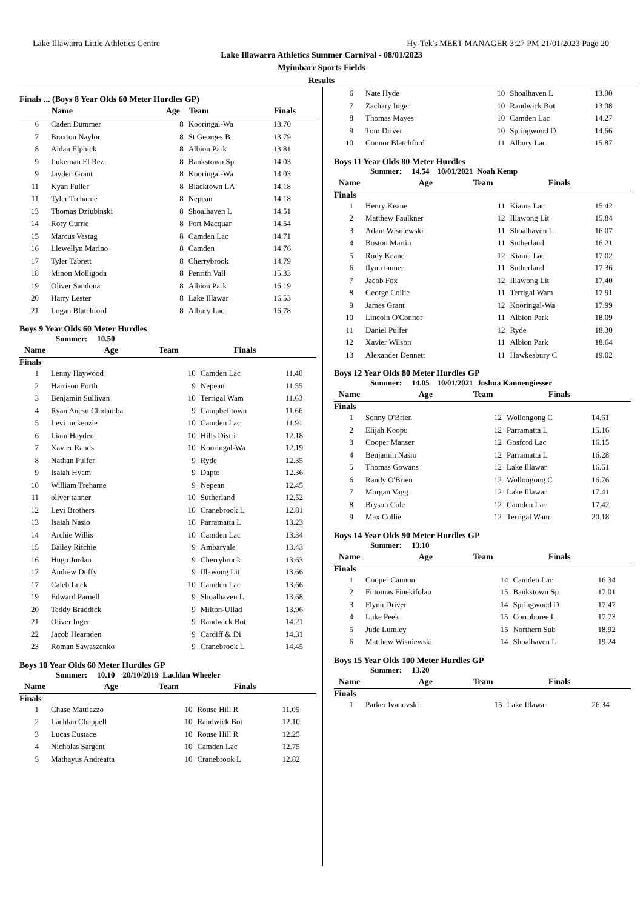Lake Illawarra Little Athletics Centre Hy-Tek's MEET MANAGER 3:27 PM 21/01/2023 Page 20
Lake Illawarra Athletics Summer Carnival - 08/01/2023
Myimbarr Sports Fields
Results
Finals ... (Boys 8 Year Olds 60 Meter Hurdles GP)
| | Name | Age | Team | Finals |
| --- | --- | --- | --- | --- |
| 6 | Caden Dummer | 8 | Kooringal-Wa | 13.70 |
| 7 | Braxton Naylor | 8 | St Georges B | 13.79 |
| 8 | Aidan Elphick | 8 | Albion Park | 13.81 |
| 9 | Lukeman El Rez | 8 | Bankstown Sp | 14.03 |
| 9 | Jayden Grant | 8 | Kooringal-Wa | 14.03 |
| 11 | Kyan Fuller | 8 | Blacktown LA | 14.18 |
| 11 | Tyler Treharne | 8 | Nepean | 14.18 |
| 13 | Thomas Dziubinski | 8 | Shoalhaven L | 14.51 |
| 14 | Rory Currie | 8 | Port Macquar | 14.54 |
| 15 | Marcus Vastag | 8 | Camden Lac | 14.71 |
| 16 | Llewellyn Marino | 8 | Camden | 14.76 |
| 17 | Tyler Tabrett | 8 | Cherrybrook | 14.79 |
| 18 | Minon Molligoda | 8 | Penrith Vall | 15.33 |
| 19 | Oliver Sandona | 8 | Albion Park | 16.19 |
| 20 | Harry Lester | 8 | Lake Illawar | 16.53 |
| 21 | Logan Blatchford | 8 | Albury Lac | 16.78 |
Boys 9 Year Olds 60 Meter Hurdles
Summer: 10.50
| | Name | Age | Team | Finals |
| --- | --- | --- | --- | --- |
Finals
| 1 | Lenny Haywood | 10 | Camden Lac | 11.40 |
| 2 | Harrison Forth | 9 | Nepean | 11.55 |
| 3 | Benjamin Sullivan | 10 | Terrigal Wam | 11.63 |
| 4 | Ryan Anesu Chidamba | 9 | Campbelltown | 11.66 |
| 5 | Levi mckenzie | 10 | Camden Lac | 11.91 |
| 6 | Liam Hayden | 10 | Hills Distri | 12.18 |
| 7 | Xavier Rands | 10 | Kooringal-Wa | 12.19 |
| 8 | Nathan Pulfer | 9 | Ryde | 12.35 |
| 9 | Isaiah Hyam | 9 | Dapto | 12.36 |
| 10 | William Treharne | 9 | Nepean | 12.45 |
| 11 | oliver tanner | 10 | Sutherland | 12.52 |
| 12 | Levi Brothers | 10 | Cranebrook L | 12.81 |
| 13 | Isaiah Nasio | 10 | Parramatta L | 13.23 |
| 14 | Archie Willis | 10 | Camden Lac | 13.34 |
| 15 | Bailey Ritchie | 9 | Ambarvale | 13.43 |
| 16 | Hugo Jordan | 9 | Cherrybrook | 13.63 |
| 17 | Andrew Duffy | 9 | Illawong Lit | 13.66 |
| 17 | Caleb Luck | 10 | Camden Lac | 13.66 |
| 19 | Edward Parnell | 9 | Shoalhaven L | 13.68 |
| 20 | Teddy Braddick | 9 | Milton-Ullad | 13.96 |
| 21 | Oliver Inger | 9 | Randwick Bot | 14.21 |
| 22 | Jacob Hearnden | 9 | Cardiff & Di | 14.31 |
| 23 | Roman Sawaszenko | 9 | Cranebrook L | 14.45 |
Boys 10 Year Olds 60 Meter Hurdles GP
Summer: 10.10 20/10/2019 Lachlan Wheeler
| | Name | Age | Team | Finals |
| --- | --- | --- | --- | --- |
Finals
| 1 | Chase Mattiazzo | 10 | Rouse Hill R | 11.05 |
| 2 | Lachlan Chappell | 10 | Randwick Bot | 12.10 |
| 3 | Lucas Eustace | 10 | Rouse Hill R | 12.25 |
| 4 | Nicholas Sargent | 10 | Camden Lac | 12.75 |
| 5 | Mathayus Andreatta | 10 | Cranebrook L | 12.82 |
| 6 | Nate Hyde | 10 | Shoalhaven L | 13.00 |
| 7 | Zachary Inger | 10 | Randwick Bot | 13.08 |
| 8 | Thomas Mayes | 10 | Camden Lac | 14.27 |
| 9 | Tom Driver | 10 | Springwood D | 14.66 |
| 10 | Connor Blatchford | 11 | Albury Lac | 15.87 |
Boys 11 Year Olds 80 Meter Hurdles
Summer: 14.54 10/01/2021 Noah Kemp
| | Name | Age | Team | Finals |
| --- | --- | --- | --- | --- |
Finals
| 1 | Henry Keane | 11 | Kiama Lac | 15.42 |
| 2 | Matthew Faulkner | 12 | Illawong Lit | 15.84 |
| 3 | Adam Wisniewski | 11 | Shoalhaven L | 16.07 |
| 4 | Boston Martin | 11 | Sutherland | 16.21 |
| 5 | Rudy Keane | 12 | Kiama Lac | 17.02 |
| 6 | flynn tanner | 11 | Sutherland | 17.36 |
| 7 | Jacob Fox | 12 | Illawong Lit | 17.40 |
| 8 | George Collie | 11 | Terrigal Wam | 17.91 |
| 9 | James Grant | 12 | Kooringal-Wa | 17.99 |
| 10 | Lincoln O'Connor | 11 | Albion Park | 18.09 |
| 11 | Daniel Pulfer | 12 | Ryde | 18.30 |
| 12 | Xavier Wilson | 11 | Albion Park | 18.64 |
| 13 | Alexander Dennett | 11 | Hawkesbury C | 19.02 |
Boys 12 Year Olds 80 Meter Hurdles GP
Summer: 14.05 10/01/2021 Joshua Kannengiesser
| | Name | Age | Team | Finals |
| --- | --- | --- | --- | --- |
Finals
| 1 | Sonny O'Brien | 12 | Wollongong C | 14.61 |
| 2 | Elijah Koopu | 12 | Parramatta L | 15.16 |
| 3 | Cooper Manser | 12 | Gosford Lac | 16.15 |
| 4 | Benjamin Nasio | 12 | Parramatta L | 16.28 |
| 5 | Thomas Gowans | 12 | Lake Illawar | 16.61 |
| 6 | Randy O'Brien | 12 | Wollongong C | 16.76 |
| 7 | Morgan Vagg | 12 | Lake Illawar | 17.41 |
| 8 | Bryson Cole | 12 | Camden Lac | 17.42 |
| 9 | Max Collie | 12 | Terrigal Wam | 20.18 |
Boys 14 Year Olds 90 Meter Hurdles GP
Summer: 13.10
| | Name | Age | Team | Finals |
| --- | --- | --- | --- | --- |
Finals
| 1 | Cooper Cannon | 14 | Camden Lac | 16.34 |
| 2 | Filtomas Finekifolau | 15 | Bankstown Sp | 17.01 |
| 3 | Flynn Driver | 14 | Springwood D | 17.47 |
| 4 | Luke Peek | 15 | Corroboree L | 17.73 |
| 5 | Jude Lumley | 15 | Northern Sub | 18.92 |
| 6 | Matthew Wisniewski | 14 | Shoalhaven L | 19.24 |
Boys 15 Year Olds 100 Meter Hurdles GP
Summer: 13.20
| | Name | Age | Team | Finals |
| --- | --- | --- | --- | --- |
Finals
| 1 | Parker Ivanovski | 15 | Lake Illawar | 26.34 |